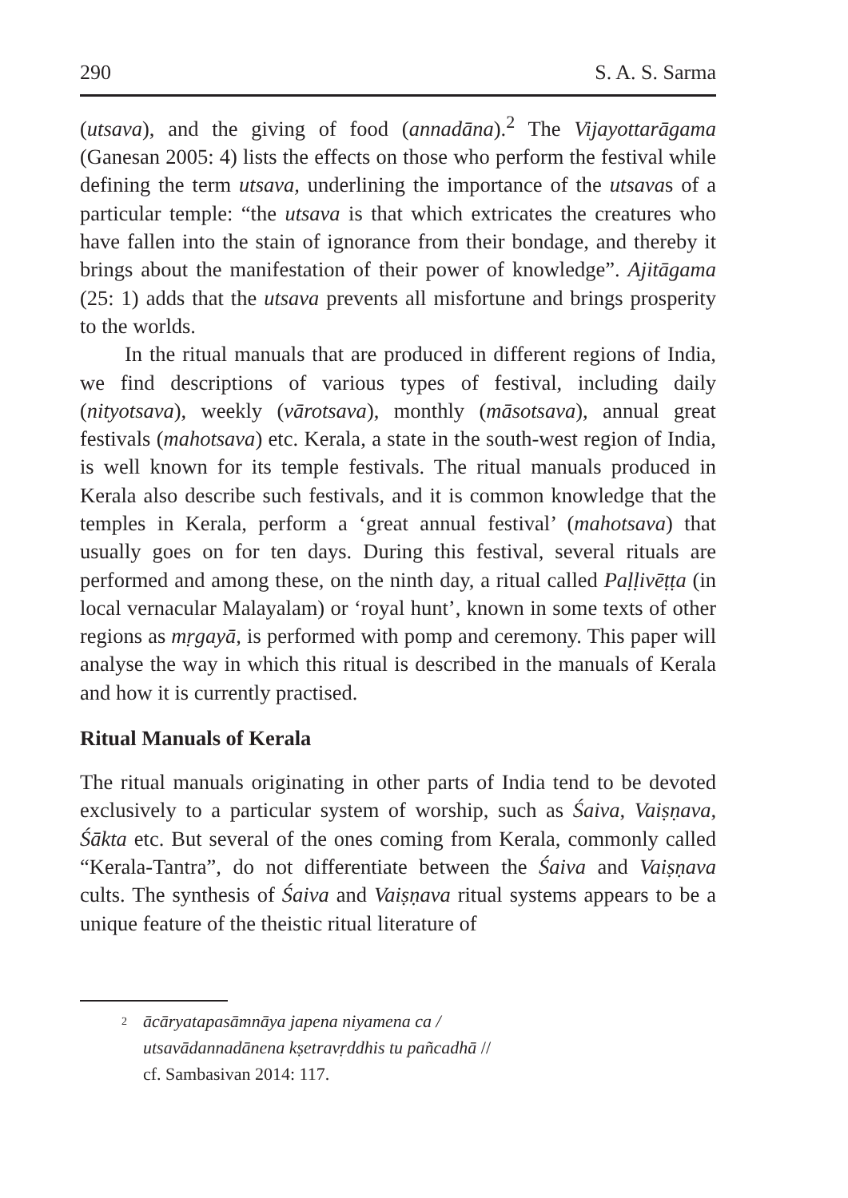290 S. A. S. Sarma
(utsava), and the giving of food (annadāna).<sup>2</sup> The Vijayottarāgama (Ganesan 2005: 4) lists the effects on those who perform the festival while defining the term utsava, underlining the importance of the utsavas of a particular temple: “the utsava is that which extricates the creatures who have fallen into the stain of ignorance from their bondage, and thereby it brings about the manifestation of their power of knowledge”. Ajitāgama (25: 1) adds that the utsava prevents all misfortune and brings prosperity to the worlds.
In the ritual manuals that are produced in different regions of India, we find descriptions of various types of festival, including daily (nityotsava), weekly (vārotsava), monthly (māsotsava), annual great festivals (mahotsava) etc. Kerala, a state in the south-west region of India, is well known for its temple festivals. The ritual manuals produced in Kerala also describe such festivals, and it is common knowledge that the temples in Kerala, perform a ‘great annual festival’ (mahotsava) that usually goes on for ten days. During this festival, several rituals are performed and among these, on the ninth day, a ritual called Paḷḷivēṭṭa (in local vernacular Malayalam) or ‘royal hunt’, known in some texts of other regions as mṛgayā, is performed with pomp and ceremony. This paper will analyse the way in which this ritual is described in the manuals of Kerala and how it is currently practised.
Ritual Manuals of Kerala
The ritual manuals originating in other parts of India tend to be devoted exclusively to a particular system of worship, such as Śaiva, Vaiṣṇava, Śākta etc. But several of the ones coming from Kerala, commonly called “Kerala-Tantra”, do not differentiate between the Śaiva and Vaiṣṇava cults. The synthesis of Śaiva and Vaiṣṇava ritual systems appears to be a unique feature of the theistic ritual literature of
<sup>2</sup>
ācāryatapasāmnāya japena niyamena ca /
utsavādannadānena kṣetravṛddhis tu pañcadhā //
cf. Sambasivan 2014: 117.